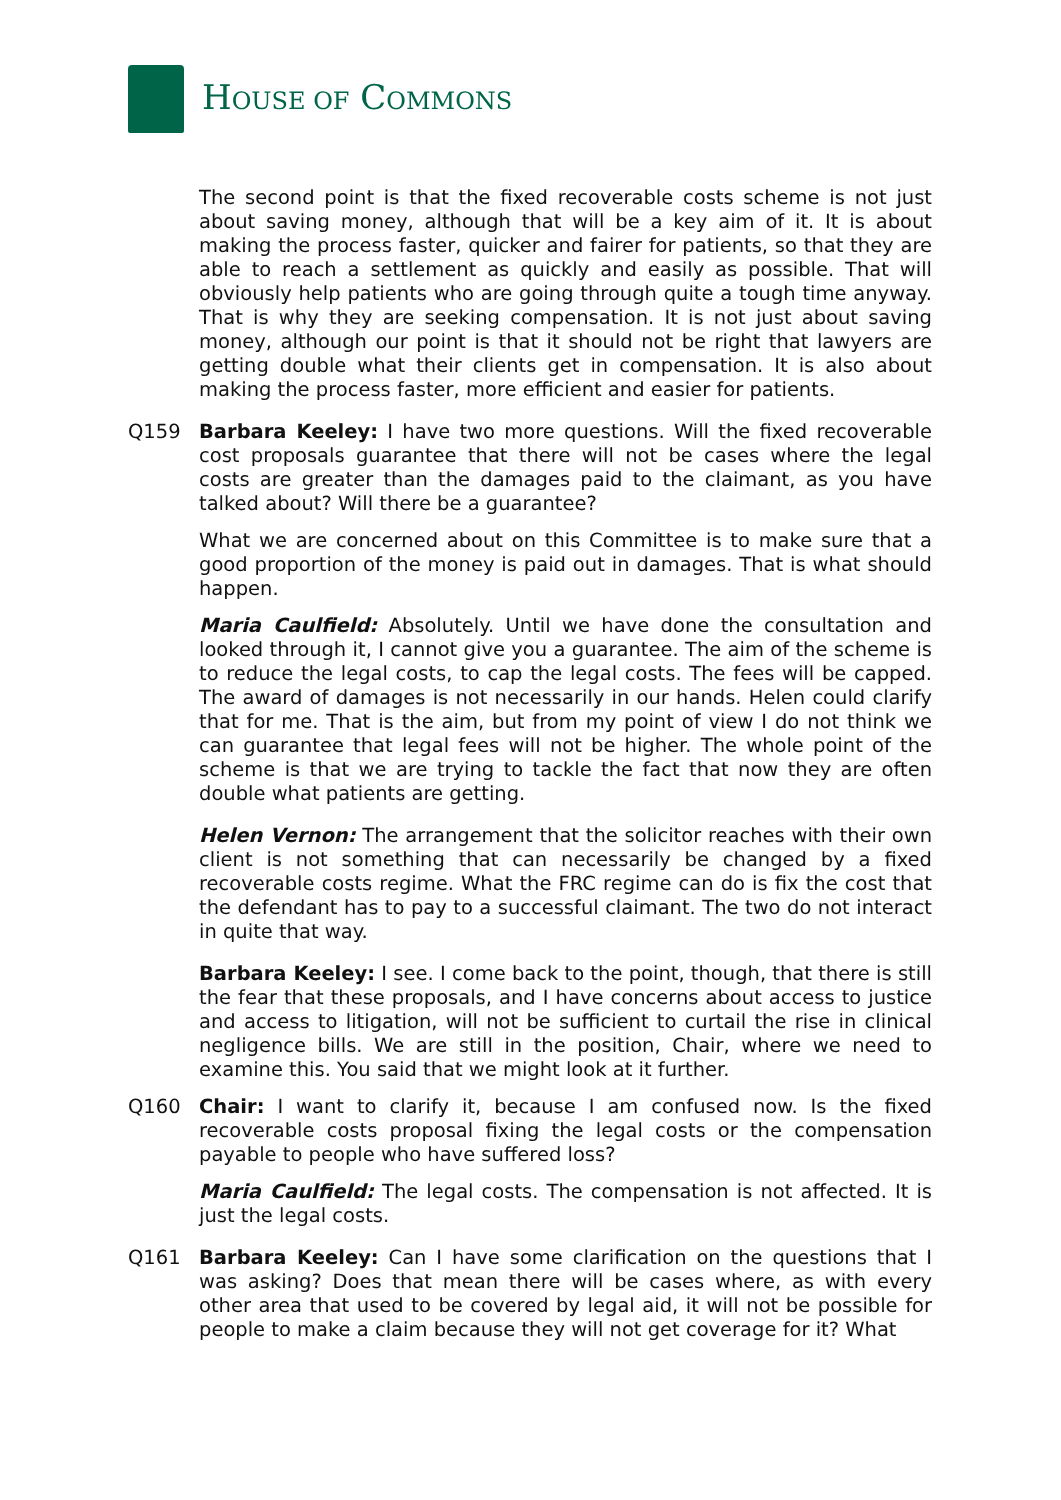HOUSE OF COMMONS
The second point is that the fixed recoverable costs scheme is not just about saving money, although that will be a key aim of it. It is about making the process faster, quicker and fairer for patients, so that they are able to reach a settlement as quickly and easily as possible. That will obviously help patients who are going through quite a tough time anyway. That is why they are seeking compensation. It is not just about saving money, although our point is that it should not be right that lawyers are getting double what their clients get in compensation. It is also about making the process faster, more efficient and easier for patients.
Q159 Barbara Keeley: I have two more questions. Will the fixed recoverable cost proposals guarantee that there will not be cases where the legal costs are greater than the damages paid to the claimant, as you have talked about? Will there be a guarantee?
What we are concerned about on this Committee is to make sure that a good proportion of the money is paid out in damages. That is what should happen.
Maria Caulfield: Absolutely. Until we have done the consultation and looked through it, I cannot give you a guarantee. The aim of the scheme is to reduce the legal costs, to cap the legal costs. The fees will be capped. The award of damages is not necessarily in our hands. Helen could clarify that for me. That is the aim, but from my point of view I do not think we can guarantee that legal fees will not be higher. The whole point of the scheme is that we are trying to tackle the fact that now they are often double what patients are getting.
Helen Vernon: The arrangement that the solicitor reaches with their own client is not something that can necessarily be changed by a fixed recoverable costs regime. What the FRC regime can do is fix the cost that the defendant has to pay to a successful claimant. The two do not interact in quite that way.
Barbara Keeley: I see. I come back to the point, though, that there is still the fear that these proposals, and I have concerns about access to justice and access to litigation, will not be sufficient to curtail the rise in clinical negligence bills. We are still in the position, Chair, where we need to examine this. You said that we might look at it further.
Q160 Chair: I want to clarify it, because I am confused now. Is the fixed recoverable costs proposal fixing the legal costs or the compensation payable to people who have suffered loss?
Maria Caulfield: The legal costs. The compensation is not affected. It is just the legal costs.
Q161 Barbara Keeley: Can I have some clarification on the questions that I was asking? Does that mean there will be cases where, as with every other area that used to be covered by legal aid, it will not be possible for people to make a claim because they will not get coverage for it? What